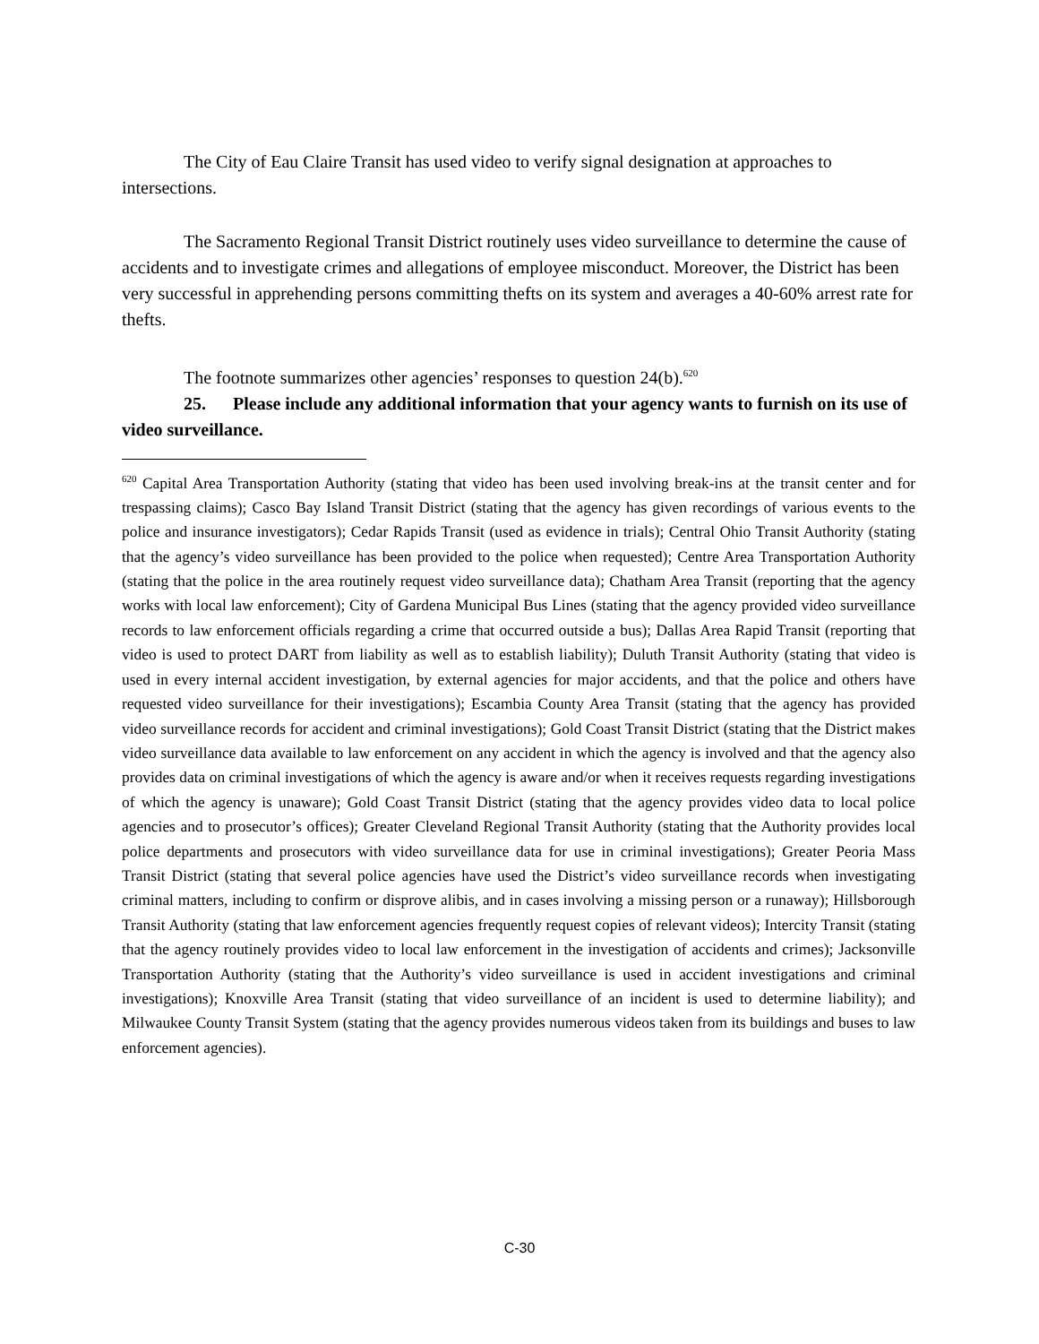The City of Eau Claire Transit has used video to verify signal designation at approaches to intersections.
The Sacramento Regional Transit District routinely uses video surveillance to determine the cause of accidents and to investigate crimes and allegations of employee misconduct. Moreover, the District has been very successful in apprehending persons committing thefts on its system and averages a 40-60% arrest rate for thefts.
The footnote summarizes other agencies’ responses to question 24(b).<sup>620</sup>
25. Please include any additional information that your agency wants to furnish on its use of video surveillance.
<sup>620</sup> Capital Area Transportation Authority (stating that video has been used involving break-ins at the transit center and for trespassing claims); Casco Bay Island Transit District (stating that the agency has given recordings of various events to the police and insurance investigators); Cedar Rapids Transit (used as evidence in trials); Central Ohio Transit Authority (stating that the agency’s video surveillance has been provided to the police when requested); Centre Area Transportation Authority (stating that the police in the area routinely request video surveillance data); Chatham Area Transit (reporting that the agency works with local law enforcement); City of Gardena Municipal Bus Lines (stating that the agency provided video surveillance records to law enforcement officials regarding a crime that occurred outside a bus); Dallas Area Rapid Transit (reporting that video is used to protect DART from liability as well as to establish liability); Duluth Transit Authority (stating that video is used in every internal accident investigation, by external agencies for major accidents, and that the police and others have requested video surveillance for their investigations); Escambia County Area Transit (stating that the agency has provided video surveillance records for accident and criminal investigations); Gold Coast Transit District (stating that the District makes video surveillance data available to law enforcement on any accident in which the agency is involved and that the agency also provides data on criminal investigations of which the agency is aware and/or when it receives requests regarding investigations of which the agency is unaware); Gold Coast Transit District (stating that the agency provides video data to local police agencies and to prosecutor’s offices); Greater Cleveland Regional Transit Authority (stating that the Authority provides local police departments and prosecutors with video surveillance data for use in criminal investigations); Greater Peoria Mass Transit District (stating that several police agencies have used the District’s video surveillance records when investigating criminal matters, including to confirm or disprove alibis, and in cases involving a missing person or a runaway); Hillsborough Transit Authority (stating that law enforcement agencies frequently request copies of relevant videos); Intercity Transit (stating that the agency routinely provides video to local law enforcement in the investigation of accidents and crimes); Jacksonville Transportation Authority (stating that the Authority’s video surveillance is used in accident investigations and criminal investigations); Knoxville Area Transit (stating that video surveillance of an incident is used to determine liability); and Milwaukee County Transit System (stating that the agency provides numerous videos taken from its buildings and buses to law enforcement agencies).
C-30